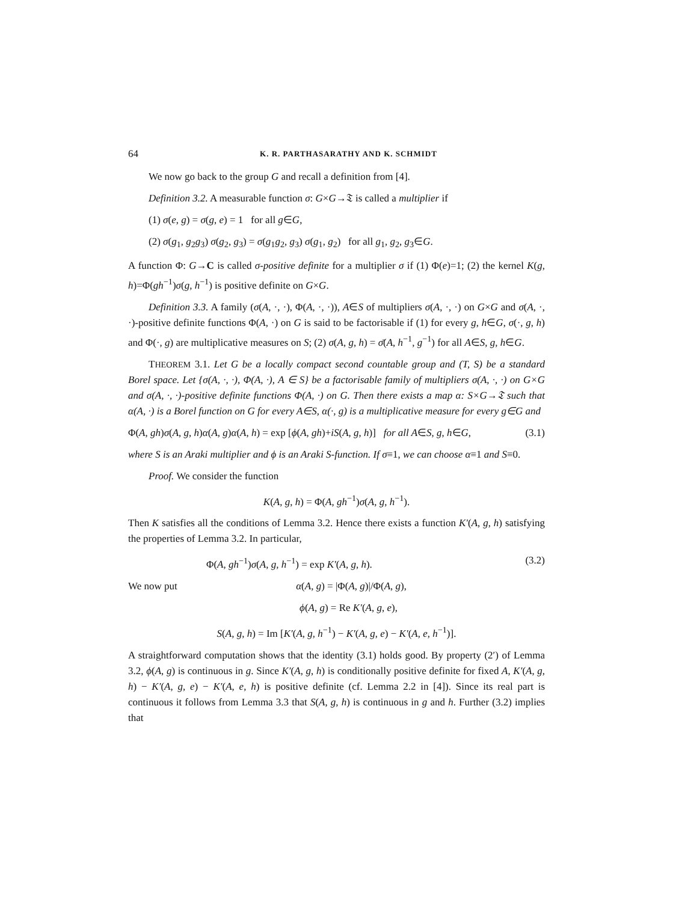64 K. R. PARTHASARATHY AND K. SCHMIDT
We now go back to the group G and recall a definition from [4].
Definition 3.2. A measurable function σ: G×G→𝔗 is called a multiplier if
(1) σ(e, g) = σ(g, e) = 1 for all g∈G,
(2) σ(g<sub>1</sub>, g<sub>2</sub>g<sub>3</sub>) σ(g<sub>2</sub>, g<sub>3</sub>) = σ(g<sub>1</sub>g<sub>2</sub>, g<sub>3</sub>) σ(g<sub>1</sub>, g<sub>2</sub>) for all g<sub>1</sub>, g<sub>2</sub>, g<sub>3</sub>∈G.
A function Φ: G→C is called σ-positive definite for a multiplier σ if (1) Φ(e)=1; (2) the kernel K(g, h)=Φ(gh<sup>−1</sup>)σ(g, h<sup>−1</sup>) is positive definite on G×G.
Definition 3.3. A family (σ(A, ·, ·), Φ(A, ·, ·)), A∈S of multipliers σ(A, ·, ·) on G×G and σ(A, ·, ·)-positive definite functions Φ(A, ·) on G is said to be factorisable if (1) for every g, h∈G, σ(·, g, h) and Φ(·, g) are multiplicative measures on S; (2) σ(A, g, h) = σ̄(A, h<sup>−1</sup>, g<sup>−1</sup>) for all A∈S, g, h∈G.
THEOREM 3.1. Let G be a locally compact second countable group and (T, S) be a standard Borel space. Let {σ(A, ·, ·), Φ(A, ·), A ∈ S} be a factorisable family of multipliers σ(A, ·, ·) on G×G and σ(A, ·, ·)-positive definite functions Φ(A, ·) on G. Then there exists a map α: S×G→𝔗 such that α(A, ·) is a Borel function on G for every A∈S, α(·, g) is a multiplicative measure for every g∈G and
Φ(A, gh)σ(A, g, h)α(A, g)α(A, h) = exp [ϕ(A, gh)+iS(A, g, h)] for all A∈S, g, h∈G, (3.1)
where S is an Araki multiplier and ϕ is an Araki S-function. If σ≡1, we can choose α≡1 and S≡0.
Proof. We consider the function
K(A, g, h) = Φ(A, gh<sup>−1</sup>)σ(A, g, h<sup>−1</sup>).
Then K satisfies all the conditions of Lemma 3.2. Hence there exists a function K′(A, g, h) satisfying the properties of Lemma 3.2. In particular,
Φ(A, gh<sup>−1</sup>)σ(A, g, h<sup>−1</sup>) = exp K′(A, g, h). (3.2)
We now put α(A, g) = |Φ(A, g)|/Φ(A, g),
ϕ(A, g) = Re K′(A, g, e),
S(A, g, h) = Im [K′(A, g, h<sup>−1</sup>) − K′(A, g, e) − K′(A, e, h<sup>−1</sup>)].
A straightforward computation shows that the identity (3.1) holds good. By property (2′) of Lemma 3.2, ϕ(A, g) is continuous in g. Since K′(A, g, h) is conditionally positive definite for fixed A, K′(A, g, h) − K′(A, g, e) − K′(A, e, h) is positive definite (cf. Lemma 2.2 in [4]). Since its real part is continuous it follows from Lemma 3.3 that S(A, g, h) is continuous in g and h. Further (3.2) implies that